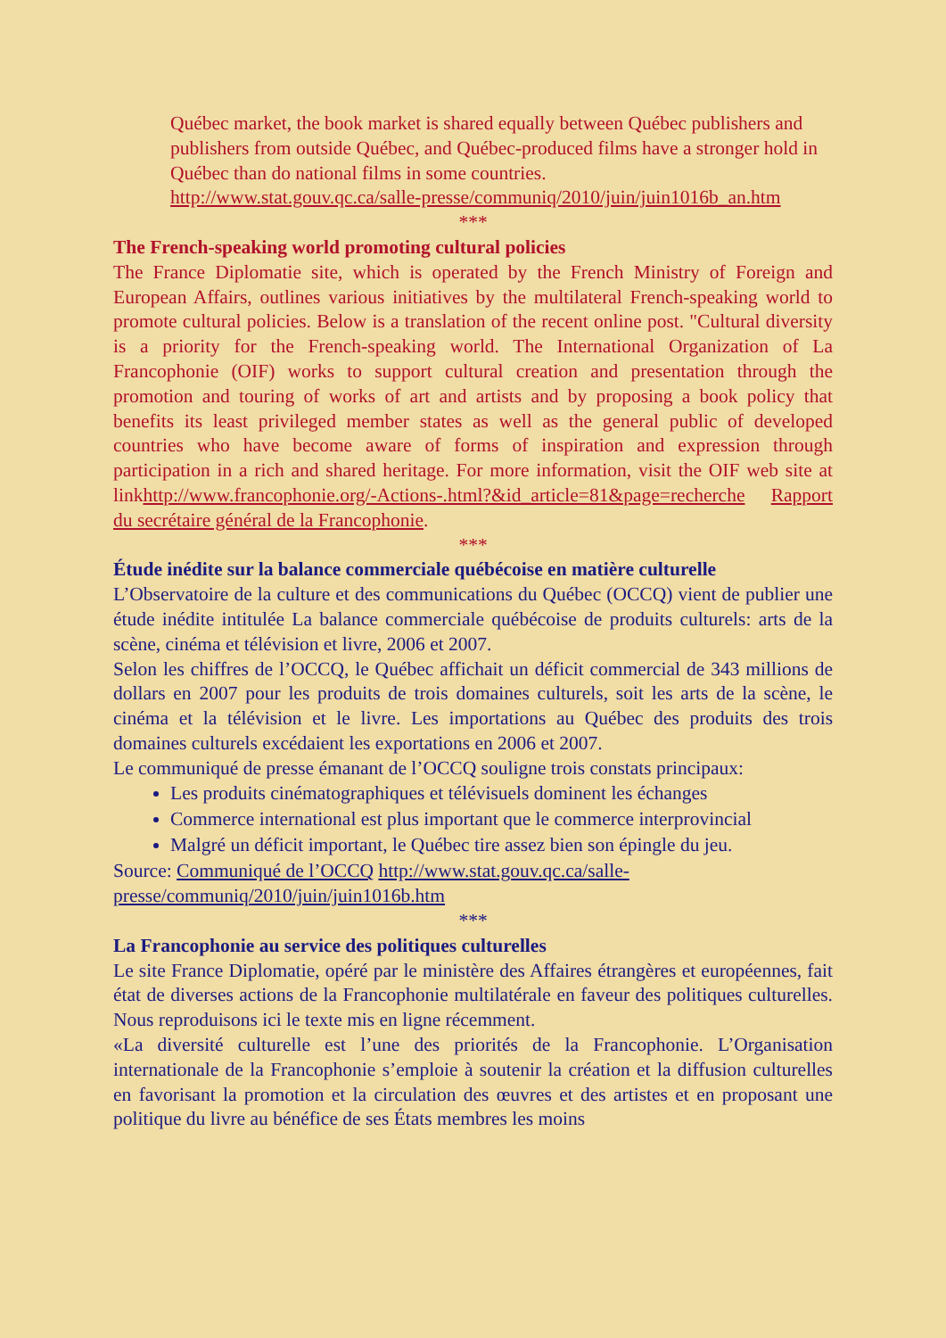Québec market, the book market is shared equally between Québec publishers and publishers from outside Québec, and Québec-produced films have a stronger hold in Québec than do national films in some countries.
http://www.stat.gouv.qc.ca/salle-presse/communiq/2010/juin/juin1016b_an.htm
***
The French-speaking world promoting cultural policies
The France Diplomatie site, which is operated by the French Ministry of Foreign and European Affairs, outlines various initiatives by the multilateral French-speaking world to promote cultural policies. Below is a translation of the recent online post. "Cultural diversity is a priority for the French-speaking world. The International Organization of La Francophonie (OIF) works to support cultural creation and presentation through the promotion and touring of works of art and artists and by proposing a book policy that benefits its least privileged member states as well as the general public of developed countries who have become aware of forms of inspiration and expression through participation in a rich and shared heritage. For more information, visit the OIF web site at linkhttp://www.francophonie.org/-Actions-.html?&id_article=81&page=recherche Rapport du secrétaire général de la Francophonie.
***
Étude inédite sur la balance commerciale québécoise en matière culturelle
L’Observatoire de la culture et des communications du Québec (OCCQ) vient de publier une étude inédite intitulée La balance commerciale québécoise de produits culturels: arts de la scène, cinéma et télévision et livre, 2006 et 2007.
Selon les chiffres de l’OCCQ, le Québec affichait un déficit commercial de 343 millions de dollars en 2007 pour les produits de trois domaines culturels, soit les arts de la scène, le cinéma et la télévision et le livre. Les importations au Québec des produits des trois domaines culturels excédaient les exportations en 2006 et 2007.
Le communiqué de presse émanant de l’OCCQ souligne trois constats principaux:
Les produits cinématographiques et télévisuels dominent les échanges
Commerce international est plus important que le commerce interprovincial
Malgré un déficit important, le Québec tire assez bien son épingle du jeu.
Source: Communiqué de l’OCCQ http://www.stat.gouv.qc.ca/salle-presse/communiq/2010/juin/juin1016b.htm
***
La Francophonie au service des politiques culturelles
Le site France Diplomatie, opéré par le ministère des Affaires étrangères et européennes, fait état de diverses actions de la Francophonie multilatérale en faveur des politiques culturelles. Nous reproduisons ici le texte mis en ligne récemment.
«La diversité culturelle est l’une des priorités de la Francophonie. L’Organisation internationale de la Francophonie s’emploie à soutenir la création et la diffusion culturelles en favorisant la promotion et la circulation des œuvres et des artistes et en proposant une politique du livre au bénéfice de ses États membres les moins